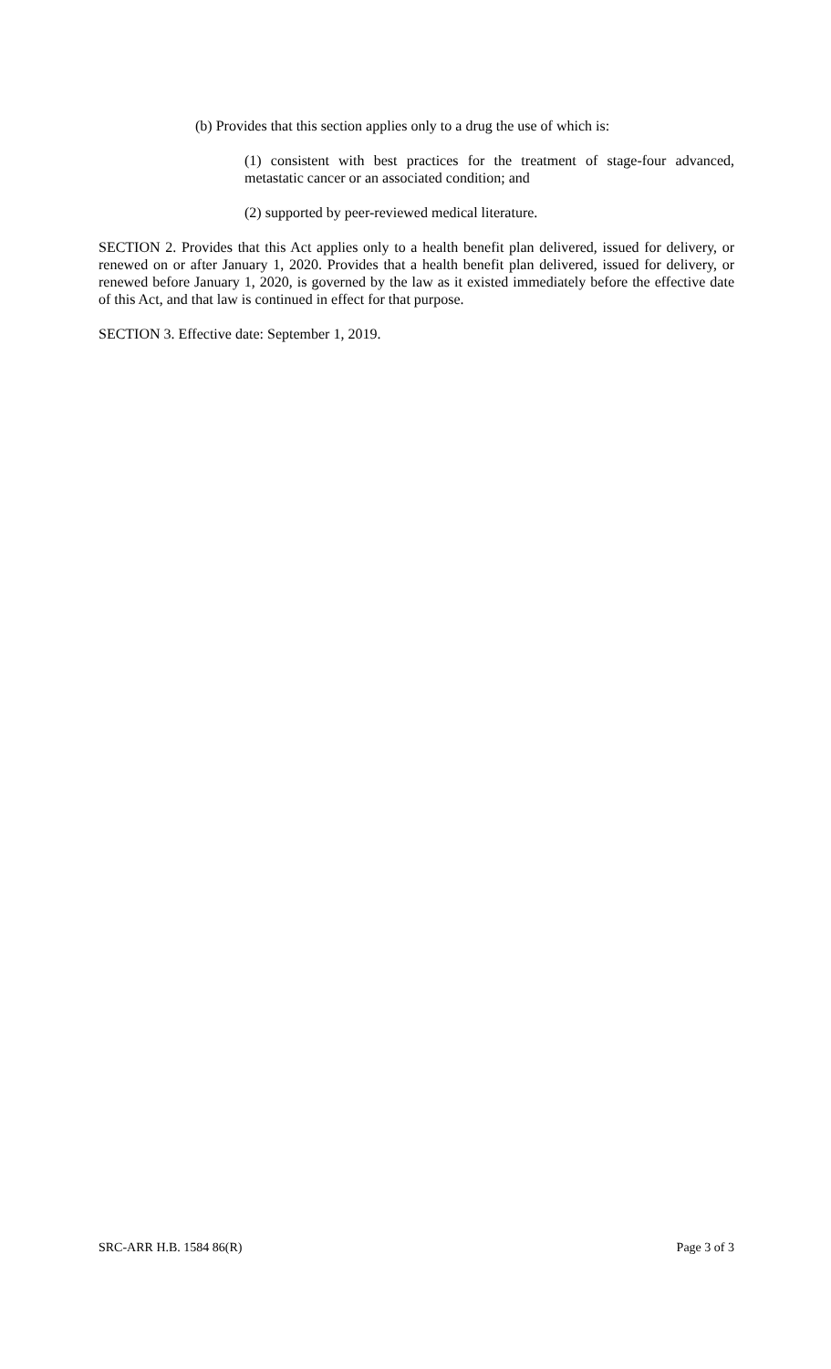(b) Provides that this section applies only to a drug the use of which is:
(1) consistent with best practices for the treatment of stage-four advanced, metastatic cancer or an associated condition; and
(2) supported by peer-reviewed medical literature.
SECTION 2. Provides that this Act applies only to a health benefit plan delivered, issued for delivery, or renewed on or after January 1, 2020. Provides that a health benefit plan delivered, issued for delivery, or renewed before January 1, 2020, is governed by the law as it existed immediately before the effective date of this Act, and that law is continued in effect for that purpose.
SECTION 3. Effective date: September 1, 2019.
SRC-ARR H.B. 1584 86(R) Page 3 of 3